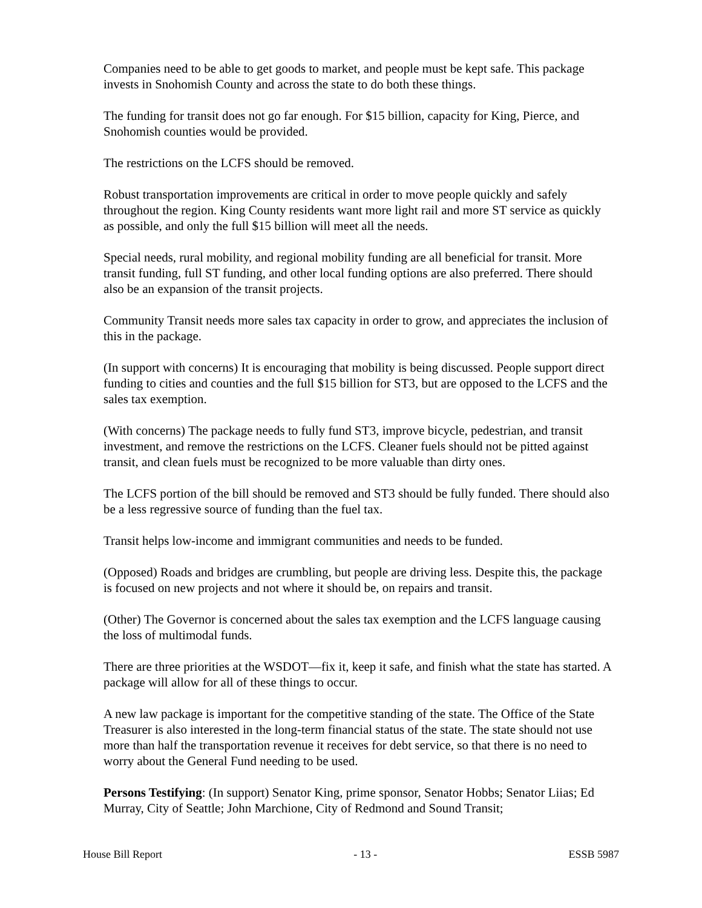Companies need to be able to get goods to market, and people must be kept safe. This package invests in Snohomish County and across the state to do both these things.
The funding for transit does not go far enough. For $15 billion, capacity for King, Pierce, and Snohomish counties would be provided.
The restrictions on the LCFS should be removed.
Robust transportation improvements are critical in order to move people quickly and safely throughout the region. King County residents want more light rail and more ST service as quickly as possible, and only the full $15 billion will meet all the needs.
Special needs, rural mobility, and regional mobility funding are all beneficial for transit. More transit funding, full ST funding, and other local funding options are also preferred. There should also be an expansion of the transit projects.
Community Transit needs more sales tax capacity in order to grow, and appreciates the inclusion of this in the package.
(In support with concerns) It is encouraging that mobility is being discussed. People support direct funding to cities and counties and the full $15 billion for ST3, but are opposed to the LCFS and the sales tax exemption.
(With concerns) The package needs to fully fund ST3, improve bicycle, pedestrian, and transit investment, and remove the restrictions on the LCFS. Cleaner fuels should not be pitted against transit, and clean fuels must be recognized to be more valuable than dirty ones.
The LCFS portion of the bill should be removed and ST3 should be fully funded. There should also be a less regressive source of funding than the fuel tax.
Transit helps low-income and immigrant communities and needs to be funded.
(Opposed) Roads and bridges are crumbling, but people are driving less. Despite this, the package is focused on new projects and not where it should be, on repairs and transit.
(Other) The Governor is concerned about the sales tax exemption and the LCFS language causing the loss of multimodal funds.
There are three priorities at the WSDOT—fix it, keep it safe, and finish what the state has started. A package will allow for all of these things to occur.
A new law package is important for the competitive standing of the state. The Office of the State Treasurer is also interested in the long-term financial status of the state. The state should not use more than half the transportation revenue it receives for debt service, so that there is no need to worry about the General Fund needing to be used.
Persons Testifying: (In support) Senator King, prime sponsor, Senator Hobbs; Senator Liias; Ed Murray, City of Seattle; John Marchione, City of Redmond and Sound Transit;
House Bill Report - 13 - ESSB 5987